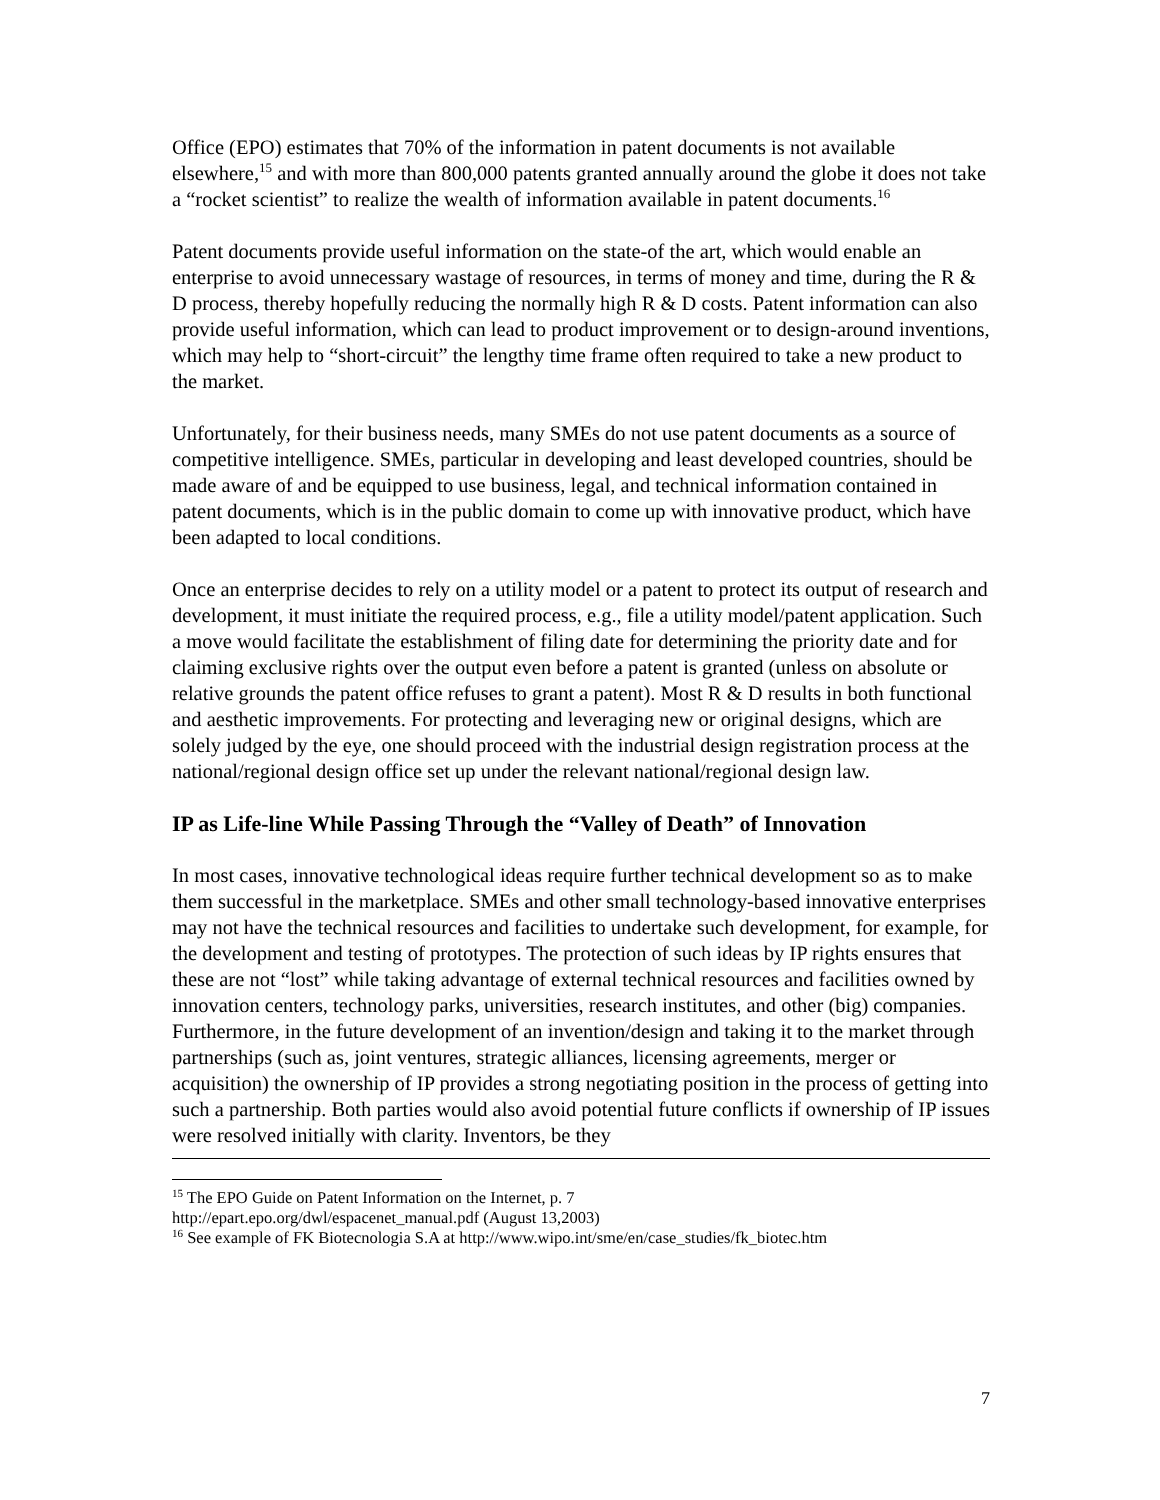Office (EPO) estimates that 70% of the information in patent documents is not available elsewhere,<sup>15</sup> and with more than 800,000 patents granted annually around the globe it does not take a “rocket scientist” to realize the wealth of information available in patent documents.<sup>16</sup>
Patent documents provide useful information on the state-of the art, which would enable an enterprise to avoid unnecessary wastage of resources, in terms of money and time, during the R & D process, thereby hopefully reducing the normally high R & D costs. Patent information can also provide useful information, which can lead to product improvement or to design-around inventions, which may help to “short-circuit” the lengthy time frame often required to take a new product to the market.
Unfortunately, for their business needs, many SMEs do not use patent documents as a source of competitive intelligence. SMEs, particular in developing and least developed countries, should be made aware of and be equipped to use business, legal, and technical information contained in patent documents, which is in the public domain to come up with innovative product, which have been adapted to local conditions.
Once an enterprise decides to rely on a utility model or a patent to protect its output of research and development, it must initiate the required process, e.g., file a utility model/patent application. Such a move would facilitate the establishment of filing date for determining the priority date and for claiming exclusive rights over the output even before a patent is granted (unless on absolute or relative grounds the patent office refuses to grant a patent). Most R & D results in both functional and aesthetic improvements. For protecting and leveraging new or original designs, which are solely judged by the eye, one should proceed with the industrial design registration process at the national/regional design office set up under the relevant national/regional design law.
IP as Life-line While Passing Through the “Valley of Death” of Innovation
In most cases, innovative technological ideas require further technical development so as to make them successful in the marketplace. SMEs and other small technology-based innovative enterprises may not have the technical resources and facilities to undertake such development, for example, for the development and testing of prototypes. The protection of such ideas by IP rights ensures that these are not “lost” while taking advantage of external technical resources and facilities owned by innovation centers, technology parks, universities, research institutes, and other (big) companies. Furthermore, in the future development of an invention/design and taking it to the market through partnerships (such as, joint ventures, strategic alliances, licensing agreements, merger or acquisition) the ownership of IP provides a strong negotiating position in the process of getting into such a partnership. Both parties would also avoid potential future conflicts if ownership of IP issues were resolved initially with clarity. Inventors, be they
<sup>15</sup> The EPO Guide on Patent Information on the Internet, p. 7
http://epart.epo.org/dwl/espacenet_manual.pdf (August 13,2003)
<sup>16</sup> See example of FK Biotecnologia S.A at http://www.wipo.int/sme/en/case_studies/fk_biotec.htm
7